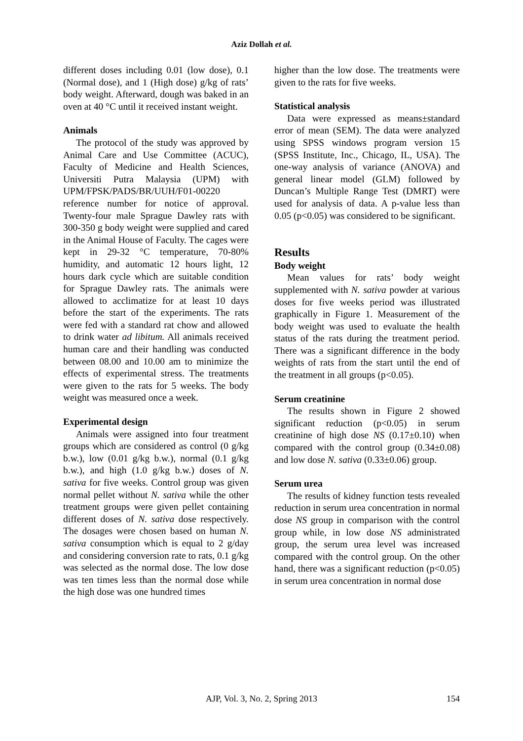Aziz Dollah et al.
different doses including 0.01 (low dose), 0.1 (Normal dose), and 1 (High dose) g/kg of rats’ body weight. Afterward, dough was baked in an oven at 40 °C until it received instant weight.
Animals
The protocol of the study was approved by Animal Care and Use Committee (ACUC), Faculty of Medicine and Health Sciences, Universiti Putra Malaysia (UPM) with UPM/FPSK/PADS/BR/UUH/F01-00220 reference number for notice of approval. Twenty-four male Sprague Dawley rats with 300-350 g body weight were supplied and cared in the Animal House of Faculty. The cages were kept in 29-32 °C temperature, 70-80% humidity, and automatic 12 hours light, 12 hours dark cycle which are suitable condition for Sprague Dawley rats. The animals were allowed to acclimatize for at least 10 days before the start of the experiments. The rats were fed with a standard rat chow and allowed to drink water ad libitum. All animals received human care and their handling was conducted between 08.00 and 10.00 am to minimize the effects of experimental stress. The treatments were given to the rats for 5 weeks. The body weight was measured once a week.
Experimental design
Animals were assigned into four treatment groups which are considered as control (0 g/kg b.w.), low (0.01 g/kg b.w.), normal (0.1 g/kg b.w.), and high (1.0 g/kg b.w.) doses of N. sativa for five weeks. Control group was given normal pellet without N. sativa while the other treatment groups were given pellet containing different doses of N. sativa dose respectively. The dosages were chosen based on human N. sativa consumption which is equal to 2 g/day and considering conversion rate to rats, 0.1 g/kg was selected as the normal dose. The low dose was ten times less than the normal dose while the high dose was one hundred times
higher than the low dose. The treatments were given to the rats for five weeks.
Statistical analysis
Data were expressed as means±standard error of mean (SEM). The data were analyzed using SPSS windows program version 15 (SPSS Institute, Inc., Chicago, IL, USA). The one-way analysis of variance (ANOVA) and general linear model (GLM) followed by Duncan’s Multiple Range Test (DMRT) were used for analysis of data. A p-value less than 0.05 (p<0.05) was considered to be significant.
Results
Body weight
Mean values for rats’ body weight supplemented with N. sativa powder at various doses for five weeks period was illustrated graphically in Figure 1. Measurement of the body weight was used to evaluate the health status of the rats during the treatment period. There was a significant difference in the body weights of rats from the start until the end of the treatment in all groups (p<0.05).
Serum creatinine
The results shown in Figure 2 showed significant reduction (p<0.05) in serum creatinine of high dose NS (0.17±0.10) when compared with the control group (0.34±0.08) and low dose N. sativa (0.33±0.06) group.
Serum urea
The results of kidney function tests revealed reduction in serum urea concentration in normal dose NS group in comparison with the control group while, in low dose NS administrated group, the serum urea level was increased compared with the control group. On the other hand, there was a significant reduction (p<0.05) in serum urea concentration in normal dose
AJP, Vol. 3, No. 2, Spring 2013
154